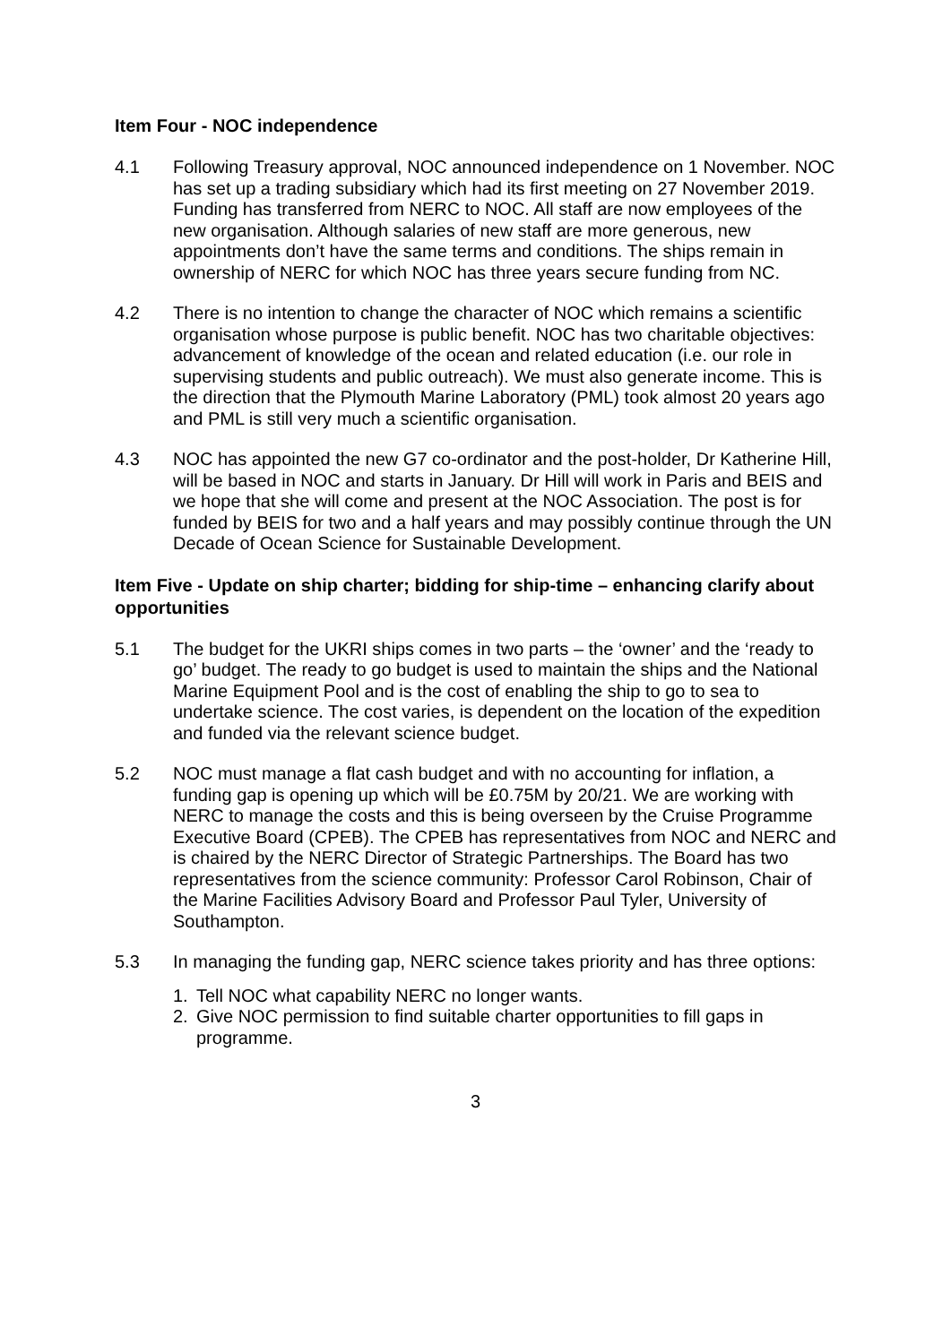Item Four - NOC independence
4.1 Following Treasury approval, NOC announced independence on 1 November. NOC has set up a trading subsidiary which had its first meeting on 27 November 2019. Funding has transferred from NERC to NOC. All staff are now employees of the new organisation. Although salaries of new staff are more generous, new appointments don’t have the same terms and conditions. The ships remain in ownership of NERC for which NOC has three years secure funding from NC.
4.2 There is no intention to change the character of NOC which remains a scientific organisation whose purpose is public benefit. NOC has two charitable objectives: advancement of knowledge of the ocean and related education (i.e. our role in supervising students and public outreach). We must also generate income. This is the direction that the Plymouth Marine Laboratory (PML) took almost 20 years ago and PML is still very much a scientific organisation.
4.3 NOC has appointed the new G7 co-ordinator and the post-holder, Dr Katherine Hill, will be based in NOC and starts in January. Dr Hill will work in Paris and BEIS and we hope that she will come and present at the NOC Association. The post is for funded by BEIS for two and a half years and may possibly continue through the UN Decade of Ocean Science for Sustainable Development.
Item Five - Update on ship charter; bidding for ship-time – enhancing clarify about opportunities
5.1 The budget for the UKRI ships comes in two parts – the ‘owner’ and the ‘ready to go’ budget. The ready to go budget is used to maintain the ships and the National Marine Equipment Pool and is the cost of enabling the ship to go to sea to undertake science. The cost varies, is dependent on the location of the expedition and funded via the relevant science budget.
5.2 NOC must manage a flat cash budget and with no accounting for inflation, a funding gap is opening up which will be £0.75M by 20/21. We are working with NERC to manage the costs and this is being overseen by the Cruise Programme Executive Board (CPEB). The CPEB has representatives from NOC and NERC and is chaired by the NERC Director of Strategic Partnerships. The Board has two representatives from the science community: Professor Carol Robinson, Chair of the Marine Facilities Advisory Board and Professor Paul Tyler, University of Southampton.
5.3 In managing the funding gap, NERC science takes priority and has three options:
1. Tell NOC what capability NERC no longer wants.
2. Give NOC permission to find suitable charter opportunities to fill gaps in programme.
3